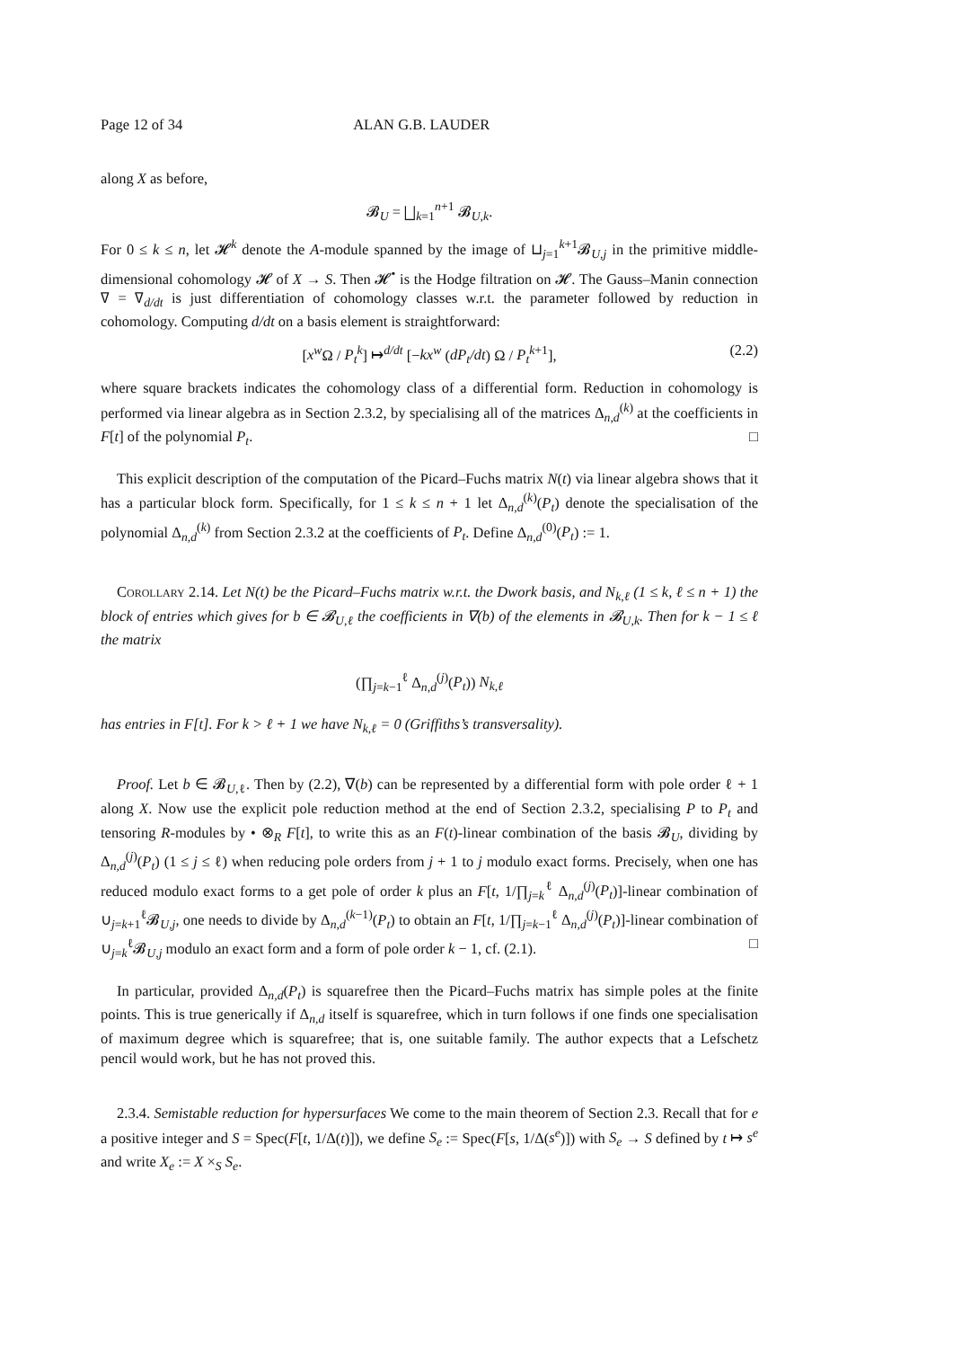Page 12 of 34 ALAN G.B. LAUDER
along X as before,
𝓑<sub>U</sub> = ⨆<sub>k=1</sub><sup>n+1</sup> 𝓑<sub>U,k</sub>.
For 0 ≤ k ≤ n, let 𝓗<sup>k</sup> denote the A-module spanned by the image of ⊔<sub>j=1</sub><sup>k+1</sup>𝓑<sub>U,j</sub> in the primitive middle-dimensional cohomology 𝓗 of X → S. Then 𝓗<sup>•</sup> is the Hodge filtration on 𝓗. The Gauss–Manin connection ∇ = ∇<sub>d/dt</sub> is just differentiation of cohomology classes w.r.t. the parameter followed by reduction in cohomology. Computing d/dt on a basis element is straightforward:
[x<sup>w</sup> Ω / P<sub>t</sub><sup>k</sup>] ↦<sup>d/dt</sup> [−kx<sup>w</sup> (dP<sub>t</sub>/dt) Ω / P<sub>t</sub><sup>k</sup><sup>+1</sup>], (2.2)
where square brackets indicates the cohomology class of a differential form. Reduction in cohomology is performed via linear algebra as in Section 2.3.2, by specialising all of the matrices Δ<sub>n,d</sub><sup>(k)</sup> at the coefficients in F[t] of the polynomial P<sub>t</sub>. □
This explicit description of the computation of the Picard–Fuchs matrix N(t) via linear algebra shows that it has a particular block form. Specifically, for 1 ≤ k ≤ n + 1 let Δ<sub>n,d</sub><sup>(k)</sup>(P<sub>t</sub>) denote the specialisation of the polynomial Δ<sub>n,d</sub><sup>(k)</sup> from Section 2.3.2 at the coefficients of P<sub>t</sub>. Define Δ<sub>n,d</sub><sup>(0)</sup>(P<sub>t</sub>) := 1.
Corollary 2.14. Let N(t) be the Picard–Fuchs matrix w.r.t. the Dwork basis, and N<sub>k,ℓ</sub> (1 ≤ k, ℓ ≤ n + 1) the block of entries which gives for b ∈ 𝓑<sub>U,ℓ</sub> the coefficients in ∇(b) of the elements in 𝓑<sub>U,k</sub>. Then for k − 1 ≤ ℓ the matrix
(∏<sub>j=k−1</sub><sup>ℓ</sup> Δ<sub>n,d</sub><sup>(j)</sup>(P<sub>t</sub>)) N<sub>k,ℓ</sub>
has entries in F[t]. For k > ℓ + 1 we have N<sub>k,ℓ</sub> = 0 (Griffiths’s transversality).
Proof. Let b ∈ 𝓑<sub>U,ℓ</sub>. Then by (2.2), ∇(b) can be represented by a differential form with pole order ℓ + 1 along X. Now use the explicit pole reduction method at the end of Section 2.3.2, specialising P to P<sub>t</sub> and tensoring R-modules by • ⊗<sub>R</sub> F[t], to write this as an F(t)-linear combination of the basis 𝓑<sub>U</sub>, dividing by Δ<sub>n,d</sub><sup>(j)</sup>(P<sub>t</sub>) (1 ≤ j ≤ ℓ) when reducing pole orders from j + 1 to j modulo exact forms. Precisely, when one has reduced modulo exact forms to a get pole of order k plus an F[t, 1/∏<sub>j=k</sub><sup>ℓ</sup> Δ<sub>n,d</sub><sup>(j)</sup>(P<sub>t</sub>)]-linear combination of ∪<sub>j=k+1</sub><sup>ℓ</sup>𝓑<sub>U,j</sub>, one needs to divide by Δ<sub>n,d</sub><sup>(k−1)</sup>(P<sub>t</sub>) to obtain an F[t, 1/∏<sub>j=k−1</sub><sup>ℓ</sup> Δ<sub>n,d</sub><sup>(j)</sup>(P<sub>t</sub>)]-linear combination of ∪<sub>j=k</sub><sup>ℓ</sup>𝓑<sub>U,j</sub> modulo an exact form and a form of pole order k − 1, cf. (2.1). □
In particular, provided Δ<sub>n,d</sub>(P<sub>t</sub>) is squarefree then the Picard–Fuchs matrix has simple poles at the finite points. This is true generically if Δ<sub>n,d</sub> itself is squarefree, which in turn follows if one finds one specialisation of maximum degree which is squarefree; that is, one suitable family. The author expects that a Lefschetz pencil would work, but he has not proved this.
2.3.4. Semistable reduction for hypersurfaces We come to the main theorem of Section 2.3. Recall that for e a positive integer and S = Spec(F[t, 1/Δ(t)]), we define S<sub>e</sub> := Spec(F[s, 1/Δ(s<sup>e</sup>)]) with S<sub>e</sub> → S defined by t ↦ s<sup>e</sup> and write X<sub>e</sub> := X ×<sub>S</sub> S<sub>e</sub>.